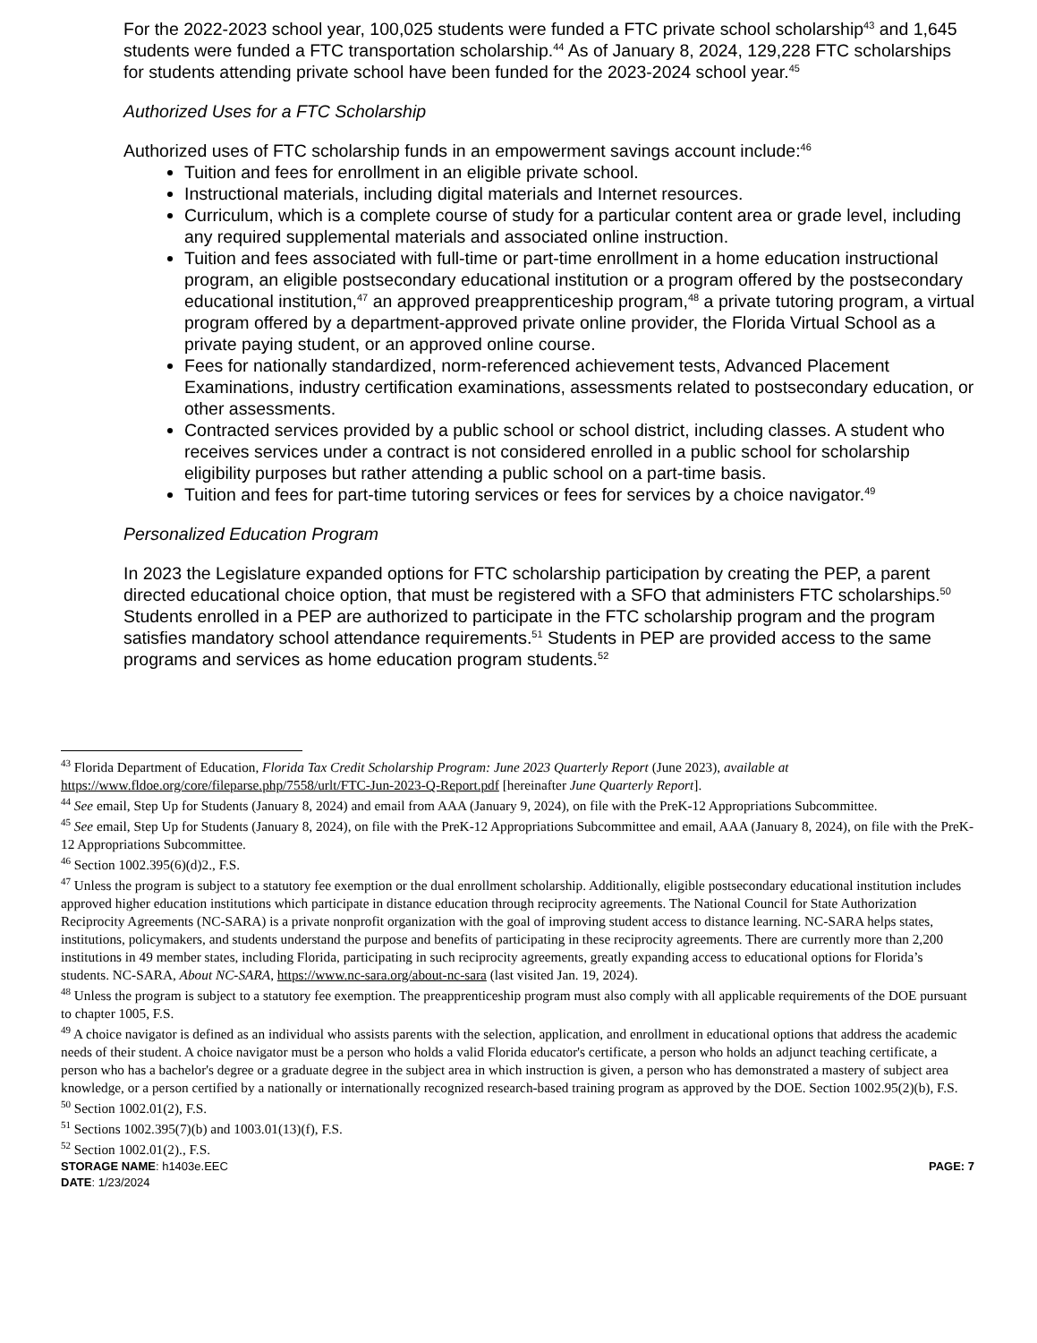For the 2022-2023 school year, 100,025 students were funded a FTC private school scholarship<sup>43</sup> and 1,645 students were funded a FTC transportation scholarship.<sup>44</sup> As of January 8, 2024, 129,228 FTC scholarships for students attending private school have been funded for the 2023-2024 school year.<sup>45</sup>
Authorized Uses for a FTC Scholarship
Authorized uses of FTC scholarship funds in an empowerment savings account include:<sup>46</sup>
Tuition and fees for enrollment in an eligible private school.
Instructional materials, including digital materials and Internet resources.
Curriculum, which is a complete course of study for a particular content area or grade level, including any required supplemental materials and associated online instruction.
Tuition and fees associated with full-time or part-time enrollment in a home education instructional program, an eligible postsecondary educational institution or a program offered by the postsecondary educational institution,<sup>47</sup> an approved preapprenticeship program,<sup>48</sup> a private tutoring program, a virtual program offered by a department-approved private online provider, the Florida Virtual School as a private paying student, or an approved online course.
Fees for nationally standardized, norm-referenced achievement tests, Advanced Placement Examinations, industry certification examinations, assessments related to postsecondary education, or other assessments.
Contracted services provided by a public school or school district, including classes. A student who receives services under a contract is not considered enrolled in a public school for scholarship eligibility purposes but rather attending a public school on a part-time basis.
Tuition and fees for part-time tutoring services or fees for services by a choice navigator.<sup>49</sup>
Personalized Education Program
In 2023 the Legislature expanded options for FTC scholarship participation by creating the PEP, a parent directed educational choice option, that must be registered with a SFO that administers FTC scholarships.<sup>50</sup> Students enrolled in a PEP are authorized to participate in the FTC scholarship program and the program satisfies mandatory school attendance requirements.<sup>51</sup> Students in PEP are provided access to the same programs and services as home education program students.<sup>52</sup>
<sup>43</sup> Florida Department of Education, Florida Tax Credit Scholarship Program: June 2023 Quarterly Report (June 2023), available at https://www.fldoe.org/core/fileparse.php/7558/urlt/FTC-Jun-2023-Q-Report.pdf [hereinafter June Quarterly Report].
<sup>44</sup> See email, Step Up for Students (January 8, 2024) and email from AAA (January 9, 2024), on file with the PreK-12 Appropriations Subcommittee.
<sup>45</sup> See email, Step Up for Students (January 8, 2024), on file with the PreK-12 Appropriations Subcommittee and email, AAA (January 8, 2024), on file with the PreK-12 Appropriations Subcommittee.
<sup>46</sup> Section 1002.395(6)(d)2., F.S.
<sup>47</sup> Unless the program is subject to a statutory fee exemption or the dual enrollment scholarship. Additionally, eligible postsecondary educational institution includes approved higher education institutions which participate in distance education through reciprocity agreements. The National Council for State Authorization Reciprocity Agreements (NC-SARA) is a private nonprofit organization with the goal of improving student access to distance learning. NC-SARA helps states, institutions, policymakers, and students understand the purpose and benefits of participating in these reciprocity agreements. There are currently more than 2,200 institutions in 49 member states, including Florida, participating in such reciprocity agreements, greatly expanding access to educational options for Florida’s students. NC-SARA, About NC-SARA, https://www.nc-sara.org/about-nc-sara (last visited Jan. 19, 2024).
<sup>48</sup> Unless the program is subject to a statutory fee exemption. The preapprenticeship program must also comply with all applicable requirements of the DOE pursuant to chapter 1005, F.S.
<sup>49</sup> A choice navigator is defined as an individual who assists parents with the selection, application, and enrollment in educational options that address the academic needs of their student. A choice navigator must be a person who holds a valid Florida educator's certificate, a person who holds an adjunct teaching certificate, a person who has a bachelor's degree or a graduate degree in the subject area in which instruction is given, a person who has demonstrated a mastery of subject area knowledge, or a person certified by a nationally or internationally recognized research-based training program as approved by the DOE. Section 1002.95(2)(b), F.S.
<sup>50</sup> Section 1002.01(2), F.S.
<sup>51</sup> Sections 1002.395(7)(b) and 1003.01(13)(f), F.S.
<sup>52</sup> Section 1002.01(2)., F.S.
STORAGE NAME: h1403e.EEC
DATE: 1/23/2024 PAGE: 7